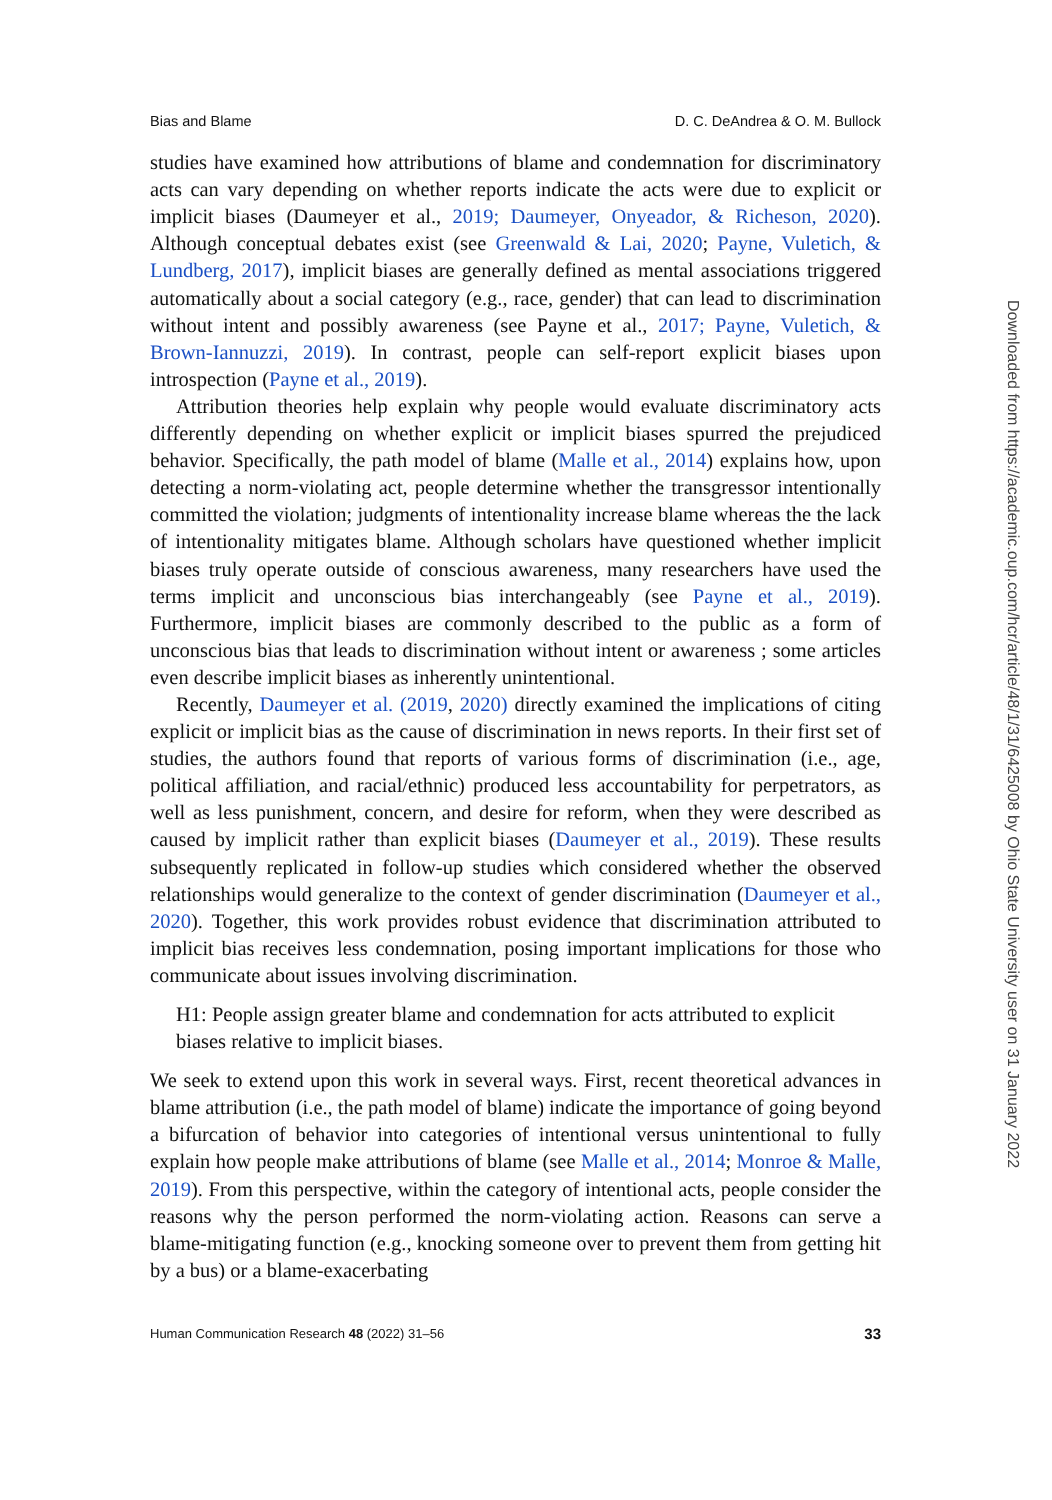Bias and Blame D. C. DeAndrea & O. M. Bullock
studies have examined how attributions of blame and condemnation for discriminatory acts can vary depending on whether reports indicate the acts were due to explicit or implicit biases (Daumeyer et al., 2019; Daumeyer, Onyeador, & Richeson, 2020). Although conceptual debates exist (see Greenwald & Lai, 2020; Payne, Vuletich, & Lundberg, 2017), implicit biases are generally defined as mental associations triggered automatically about a social category (e.g., race, gender) that can lead to discrimination without intent and possibly awareness (see Payne et al., 2017; Payne, Vuletich, & Brown-Iannuzzi, 2019). In contrast, people can self-report explicit biases upon introspection (Payne et al., 2019).
Attribution theories help explain why people would evaluate discriminatory acts differently depending on whether explicit or implicit biases spurred the prejudiced behavior. Specifically, the path model of blame (Malle et al., 2014) explains how, upon detecting a norm-violating act, people determine whether the transgressor intentionally committed the violation; judgments of intentionality increase blame whereas the the lack of intentionality mitigates blame. Although scholars have questioned whether implicit biases truly operate outside of conscious awareness, many researchers have used the terms implicit and unconscious bias interchangeably (see Payne et al., 2019). Furthermore, implicit biases are commonly described to the public as a form of unconscious bias that leads to discrimination without intent or awareness ; some articles even describe implicit biases as inherently unintentional.
Recently, Daumeyer et al. (2019, 2020) directly examined the implications of citing explicit or implicit bias as the cause of discrimination in news reports. In their first set of studies, the authors found that reports of various forms of discrimination (i.e., age, political affiliation, and racial/ethnic) produced less accountability for perpetrators, as well as less punishment, concern, and desire for reform, when they were described as caused by implicit rather than explicit biases (Daumeyer et al., 2019). These results subsequently replicated in follow-up studies which considered whether the observed relationships would generalize to the context of gender discrimination (Daumeyer et al., 2020). Together, this work provides robust evidence that discrimination attributed to implicit bias receives less condemnation, posing important implications for those who communicate about issues involving discrimination.
H1: People assign greater blame and condemnation for acts attributed to explicit biases relative to implicit biases.
We seek to extend upon this work in several ways. First, recent theoretical advances in blame attribution (i.e., the path model of blame) indicate the importance of going beyond a bifurcation of behavior into categories of intentional versus unintentional to fully explain how people make attributions of blame (see Malle et al., 2014; Monroe & Malle, 2019). From this perspective, within the category of intentional acts, people consider the reasons why the person performed the norm-violating action. Reasons can serve a blame-mitigating function (e.g., knocking someone over to prevent them from getting hit by a bus) or a blame-exacerbating
Human Communication Research 48 (2022) 31–56 33
Downloaded from https://academic.oup.com/hcr/article/48/1/31/6425008 by Ohio State University user on 31 January 2022